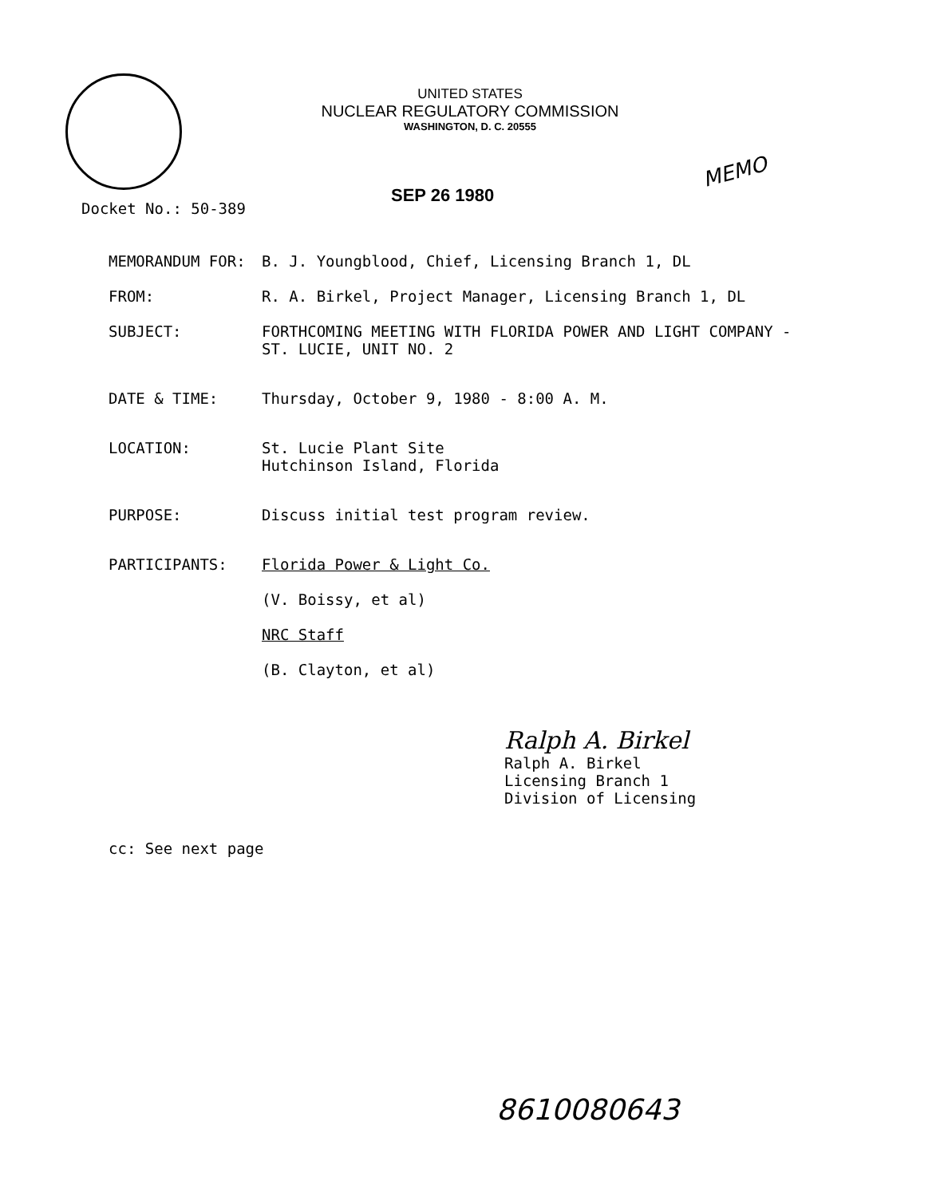UNITED STATES
NUCLEAR REGULATORY COMMISSION
WASHINGTON, D. C. 20555
MEMO
SEP 26 1980
Docket No.: 50-389
MEMORANDUM FOR: B. J. Youngblood, Chief, Licensing Branch 1, DL
FROM: R. A. Birkel, Project Manager, Licensing Branch 1, DL
SUBJECT: FORTHCOMING MEETING WITH FLORIDA POWER AND LIGHT COMPANY -
ST. LUCIE, UNIT NO. 2
DATE & TIME: Thursday, October 9, 1980 - 8:00 A. M.
LOCATION: St. Lucie Plant Site
Hutchinson Island, Florida
PURPOSE: Discuss initial test program review.
PARTICIPANTS: Florida Power & Light Co.
(V. Boissy, et al)
NRC Staff
(B. Clayton, et al)
Ralph A. Birkel
Ralph A. Birkel
Licensing Branch 1
Division of Licensing
cc: See next page
8610080643